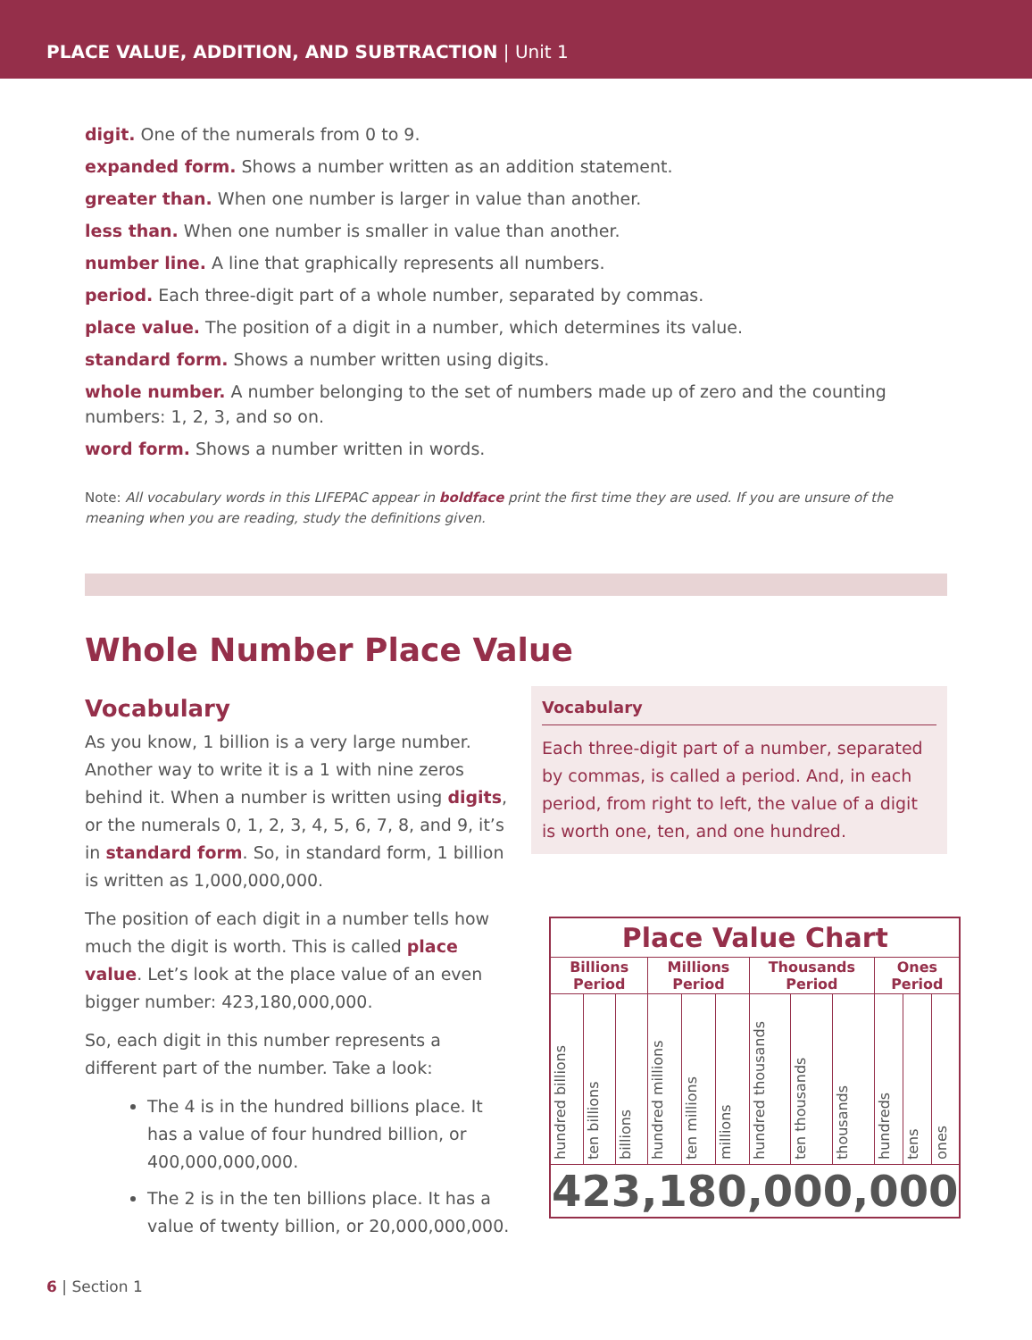PLACE VALUE, ADDITION, AND SUBTRACTION | Unit 1
digit. One of the numerals from 0 to 9.
expanded form. Shows a number written as an addition statement.
greater than. When one number is larger in value than another.
less than. When one number is smaller in value than another.
number line. A line that graphically represents all numbers.
period. Each three-digit part of a whole number, separated by commas.
place value. The position of a digit in a number, which determines its value.
standard form. Shows a number written using digits.
whole number. A number belonging to the set of numbers made up of zero and the counting numbers: 1, 2, 3, and so on.
word form. Shows a number written in words.
Note: All vocabulary words in this LIFEPAC appear in boldface print the first time they are used. If you are unsure of the meaning when you are reading, study the definitions given.
Whole Number Place Value
Vocabulary
As you know, 1 billion is a very large number. Another way to write it is a 1 with nine zeros behind it. When a number is written using digits, or the numerals 0, 1, 2, 3, 4, 5, 6, 7, 8, and 9, it’s in standard form. So, in standard form, 1 billion is written as 1,000,000,000.
The position of each digit in a number tells how much the digit is worth. This is called place value. Let’s look at the place value of an even bigger number: 423,180,000,000.
So, each digit in this number represents a different part of the number. Take a look:
The 4 is in the hundred billions place. It has a value of four hundred billion, or 400,000,000,000.
The 2 is in the ten billions place. It has a value of twenty billion, or 20,000,000,000.
Vocabulary
Each three-digit part of a number, separated by commas, is called a period. And, in each period, from right to left, the value of a digit is worth one, ten, and one hundred.
| Place Value Chart | | | | | | | | | | | |
| --- | --- | --- | --- | --- | --- | --- | --- | --- | --- | --- | --- |
| Billions Period | | | Millions Period | | | Thousands Period | | | Ones Period | | |
| hundred billions | ten billions | billions | hundred millions | ten millions | millions | hundred thousands | ten thousands | thousands | hundreds | tens | ones |
| 423,180,000,000 | | | | | | | | | | | |
6 | Section 1